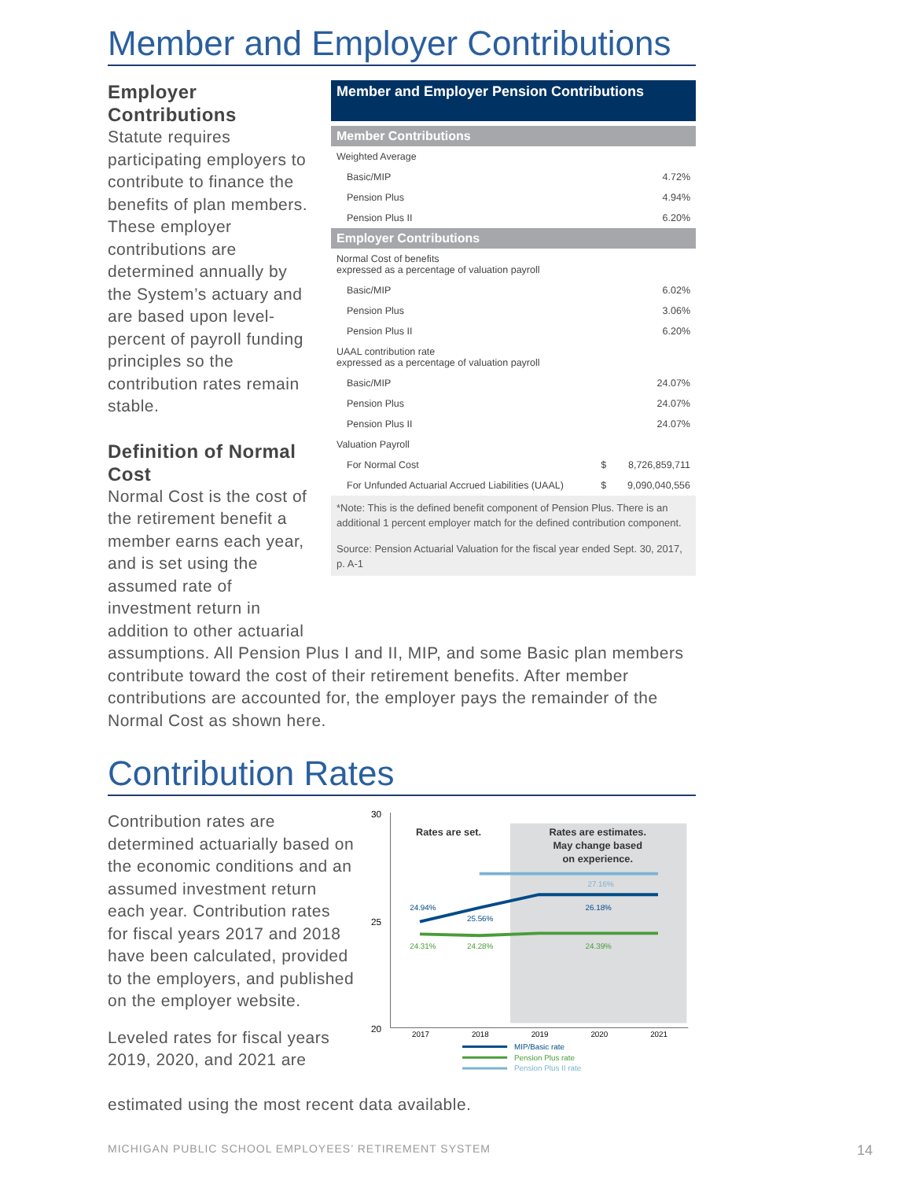Member and Employer Contributions
Employer Contributions
Statute requires participating employers to contribute to finance the benefits of plan members. These employer contributions are determined annually by the System’s actuary and are based upon level-percent of payroll funding principles so the contribution rates remain stable.
Definition of Normal Cost
Normal Cost is the cost of the retirement benefit a member earns each year, and is set using the assumed rate of investment return in addition to other actuarial
| Member and Employer Pension Contributions | | |
| Member Contributions | | |
| Weighted Average | | |
| Basic/MIP | | 4.72% |
| Pension Plus | | 4.94% |
| Pension Plus II | | 6.20% |
| Employer Contributions | | |
| Normal Cost of benefits expressed as a percentage of valuation payroll | | |
| Basic/MIP | | 6.02% |
| Pension Plus | | 3.06% |
| Pension Plus II | | 6.20% |
| UAAL contribution rate expressed as a percentage of valuation payroll | | |
| Basic/MIP | | 24.07% |
| Pension Plus | | 24.07% |
| Pension Plus II | | 24.07% |
| Valuation Payroll | | |
| For Normal Cost | $ | 8,726,859,711 |
| For Unfunded Actuarial Accrued Liabilities (UAAL) | $ | 9,090,040,556 |
*Note: This is the defined benefit component of Pension Plus. There is an additional 1 percent employer match for the defined contribution component.
Source: Pension Actuarial Valuation for the fiscal year ended Sept. 30, 2017, p. A-1
assumptions. All Pension Plus I and II, MIP, and some Basic plan members contribute toward the cost of their retirement benefits. After member contributions are accounted for, the employer pays the remainder of the Normal Cost as shown here.
Contribution Rates
Contribution rates are determined actuarially based on the economic conditions and an assumed investment return each year. Contribution rates for fiscal years 2017 and 2018 have been calculated, provided to the employers, and published on the employer website.
Leveled rates for fiscal years 2019, 2020, and 2021 are
30
25
20
Rates are set.
Rates are estimates.
May change based
on experience.
27.16%
24.94%
25.56%
26.18%
24.31%
24.28%
24.39%
2017
2018
2019
2020
2021
MIP/Basic rate
Pension Plus rate
Pension Plus II rate
estimated using the most recent data available.
MICHIGAN PUBLIC SCHOOL EMPLOYEES’ RETIREMENT SYSTEM
14